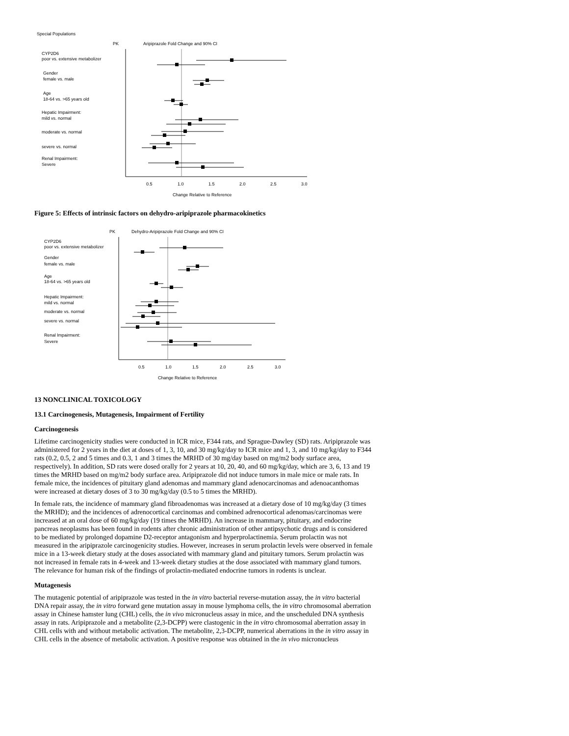Special Populations
PK
Aripiprazole Fold Change and 90% CI
CYP2D6
poor vs. extensive metabolizer
Gender
female vs. male
Age
18-64 vs. >65 years old
Hepatic Impairment:
mild vs. normal
moderate vs. normal
severe vs. normal
Renal Impairment:
Severe
0.5
1.0
1.5
2.0
2.5
3.0
Change Relative to Reference
Figure 5: Effects of intrinsic factors on dehydro-aripiprazole pharmacokinetics
PK
Dehydro-Aripiprazole Fold Change and 90% CI
CYP2D6
poor vs. extensive metabolizer
Gender
female vs. male
Age
18-64 vs. >65 years old
Hepatic Impairment:
mild vs. normal
moderate vs. normal
severe vs. normal
Renal Impairment:
Severe
0.5
1.0
1.5
2.0
2.5
3.0
Change Relative to Reference
13 NONCLINICAL TOXICOLOGY
13.1 Carcinogenesis, Mutagenesis, Impairment of Fertility
Carcinogenesis
Lifetime carcinogenicity studies were conducted in ICR mice, F344 rats, and Sprague-Dawley (SD) rats. Aripiprazole was administered for 2 years in the diet at doses of 1, 3, 10, and 30 mg/kg/day to ICR mice and 1, 3, and 10 mg/kg/day to F344 rats (0.2, 0.5, 2 and 5 times and 0.3, 1 and 3 times the MRHD of 30 mg/day based on mg/m2 body surface area, respectively). In addition, SD rats were dosed orally for 2 years at 10, 20, 40, and 60 mg/kg/day, which are 3, 6, 13 and 19 times the MRHD based on mg/m2 body surface area. Aripiprazole did not induce tumors in male mice or male rats. In female mice, the incidences of pituitary gland adenomas and mammary gland adenocarcinomas and adenoacanthomas were increased at dietary doses of 3 to 30 mg/kg/day (0.5 to 5 times the MRHD).
In female rats, the incidence of mammary gland fibroadenomas was increased at a dietary dose of 10 mg/kg/day (3 times the MRHD); and the incidences of adrenocortical carcinomas and combined adrenocortical adenomas/carcinomas were increased at an oral dose of 60 mg/kg/day (19 times the MRHD). An increase in mammary, pituitary, and endocrine pancreas neoplasms has been found in rodents after chronic administration of other antipsychotic drugs and is considered to be mediated by prolonged dopamine D2-receptor antagonism and hyperprolactinemia. Serum prolactin was not measured in the aripiprazole carcinogenicity studies. However, increases in serum prolactin levels were observed in female mice in a 13-week dietary study at the doses associated with mammary gland and pituitary tumors. Serum prolactin was not increased in female rats in 4-week and 13-week dietary studies at the dose associated with mammary gland tumors. The relevance for human risk of the findings of prolactin-mediated endocrine tumors in rodents is unclear.
Mutagenesis
The mutagenic potential of aripiprazole was tested in the in vitro bacterial reverse-mutation assay, the in vitro bacterial DNA repair assay, the in vitro forward gene mutation assay in mouse lymphoma cells, the in vitro chromosomal aberration assay in Chinese hamster lung (CHL) cells, the in vivo micronucleus assay in mice, and the unscheduled DNA synthesis assay in rats. Aripiprazole and a metabolite (2,3-DCPP) were clastogenic in the in vitro chromosomal aberration assay in CHL cells with and without metabolic activation. The metabolite, 2,3-DCPP, numerical aberrations in the in vitro assay in CHL cells in the absence of metabolic activation. A positive response was obtained in the in vivo micronucleus